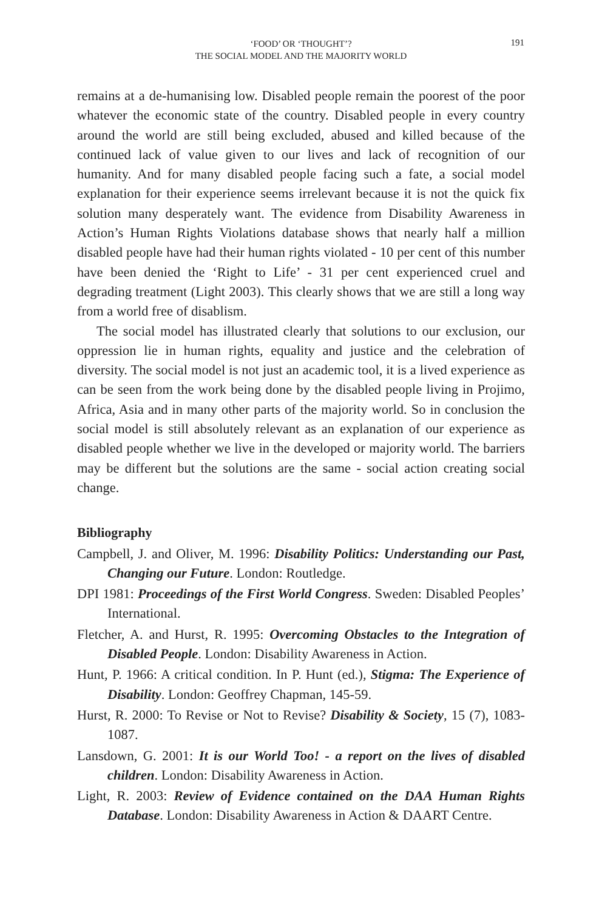‘FOOD’ OR ‘THOUGHT’?
THE SOCIAL MODEL AND THE MAJORITY WORLD
191
remains at a de-humanising low. Disabled people remain the poorest of the poor whatever the economic state of the country. Disabled people in every country around the world are still being excluded, abused and killed because of the continued lack of value given to our lives and lack of recognition of our humanity. And for many disabled people facing such a fate, a social model explanation for their experience seems irrelevant because it is not the quick fix solution many desperately want. The evidence from Disability Awareness in Action’s Human Rights Violations database shows that nearly half a million disabled people have had their human rights violated - 10 per cent of this number have been denied the ‘Right to Life’ - 31 per cent experienced cruel and degrading treatment (Light 2003). This clearly shows that we are still a long way from a world free of disablism.
The social model has illustrated clearly that solutions to our exclusion, our oppression lie in human rights, equality and justice and the celebration of diversity. The social model is not just an academic tool, it is a lived experience as can be seen from the work being done by the disabled people living in Projimo, Africa, Asia and in many other parts of the majority world. So in conclusion the social model is still absolutely relevant as an explanation of our experience as disabled people whether we live in the developed or majority world. The barriers may be different but the solutions are the same - social action creating social change.
Bibliography
Campbell, J. and Oliver, M. 1996: Disability Politics: Understanding our Past, Changing our Future. London: Routledge.
DPI 1981: Proceedings of the First World Congress. Sweden: Disabled Peoples’ International.
Fletcher, A. and Hurst, R. 1995: Overcoming Obstacles to the Integration of Disabled People. London: Disability Awareness in Action.
Hunt, P. 1966: A critical condition. In P. Hunt (ed.), Stigma: The Experience of Disability. London: Geoffrey Chapman, 145-59.
Hurst, R. 2000: To Revise or Not to Revise? Disability & Society, 15 (7), 1083-1087.
Lansdown, G. 2001: It is our World Too! - a report on the lives of disabled children. London: Disability Awareness in Action.
Light, R. 2003: Review of Evidence contained on the DAA Human Rights Database. London: Disability Awareness in Action & DAART Centre.